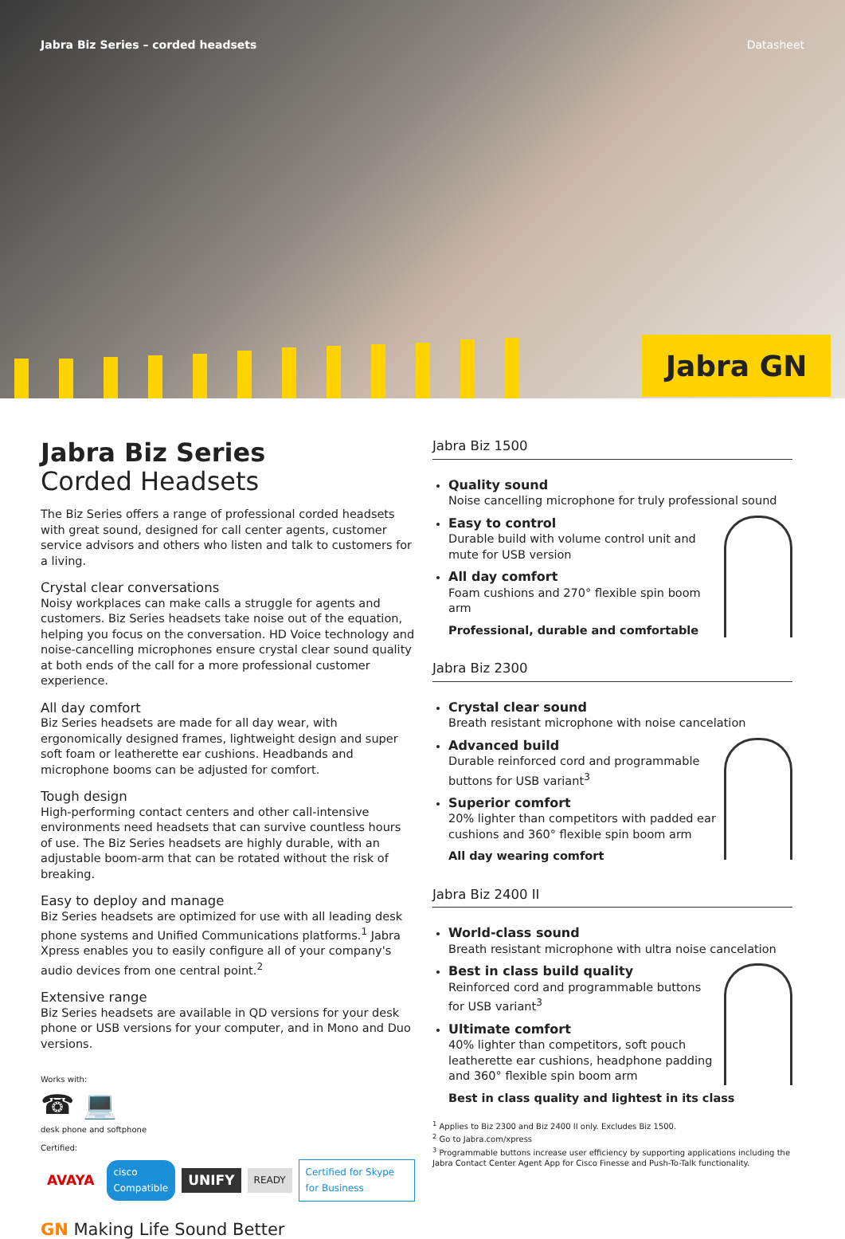Jabra Biz Series – corded headsets Datasheet
Jabra GN
Jabra Biz Series
Corded Headsets
The Biz Series offers a range of professional corded headsets with great sound, designed for call center agents, customer service advisors and others who listen and talk to customers for a living.
Crystal clear conversations
Noisy workplaces can make calls a struggle for agents and customers. Biz Series headsets take noise out of the equation, helping you focus on the conversation. HD Voice technology and noise-cancelling microphones ensure crystal clear sound quality at both ends of the call for a more professional customer experience.
All day comfort
Biz Series headsets are made for all day wear, with ergonomically designed frames, lightweight design and super soft foam or leatherette ear cushions. Headbands and microphone booms can be adjusted for comfort.
Tough design
High-performing contact centers and other call-intensive environments need headsets that can survive countless hours of use. The Biz Series headsets are highly durable, with an adjustable boom-arm that can be rotated without the risk of breaking.
Easy to deploy and manage
Biz Series headsets are optimized for use with all leading desk phone systems and Unified Communications platforms.<sup>1</sup> Jabra Xpress enables you to easily configure all of your company's audio devices from one central point.<sup>2</sup>
Extensive range
Biz Series headsets are available in QD versions for your desk phone or USB versions for your computer, and in Mono and Duo versions.
Works with:
☎ 💻
desk phone and softphone
Certified:
AVAYA cisco Compatible UNIFY READY Certified for Skype for Business
GN Making Life Sound Better
Jabra Biz 1500
Quality sound
Noise cancelling microphone for truly professional sound
Easy to control
Durable build with volume control unit and mute for USB version
All day comfort
Foam cushions and 270° flexible spin boom arm
Professional, durable and comfortable
Jabra Biz 2300
Crystal clear sound
Breath resistant microphone with noise cancelation
Advanced build
Durable reinforced cord and programmable buttons for USB variant<sup>3</sup>
Superior comfort
20% lighter than competitors with padded ear cushions and 360° flexible spin boom arm
All day wearing comfort
Jabra Biz 2400 II
World-class sound
Breath resistant microphone with ultra noise cancelation
Best in class build quality
Reinforced cord and programmable buttons for USB variant<sup>3</sup>
Ultimate comfort
40% lighter than competitors, soft pouch leatherette ear cushions, headphone padding and 360° flexible spin boom arm
Best in class quality and lightest in its class
<sup>1</sup> Applies to Biz 2300 and Biz 2400 II only. Excludes Biz 1500.
<sup>2</sup> Go to Jabra.com/xpress
<sup>3</sup> Programmable buttons increase user efficiency by supporting applications including the Jabra Contact Center Agent App for Cisco Finesse and Push-To-Talk functionality.